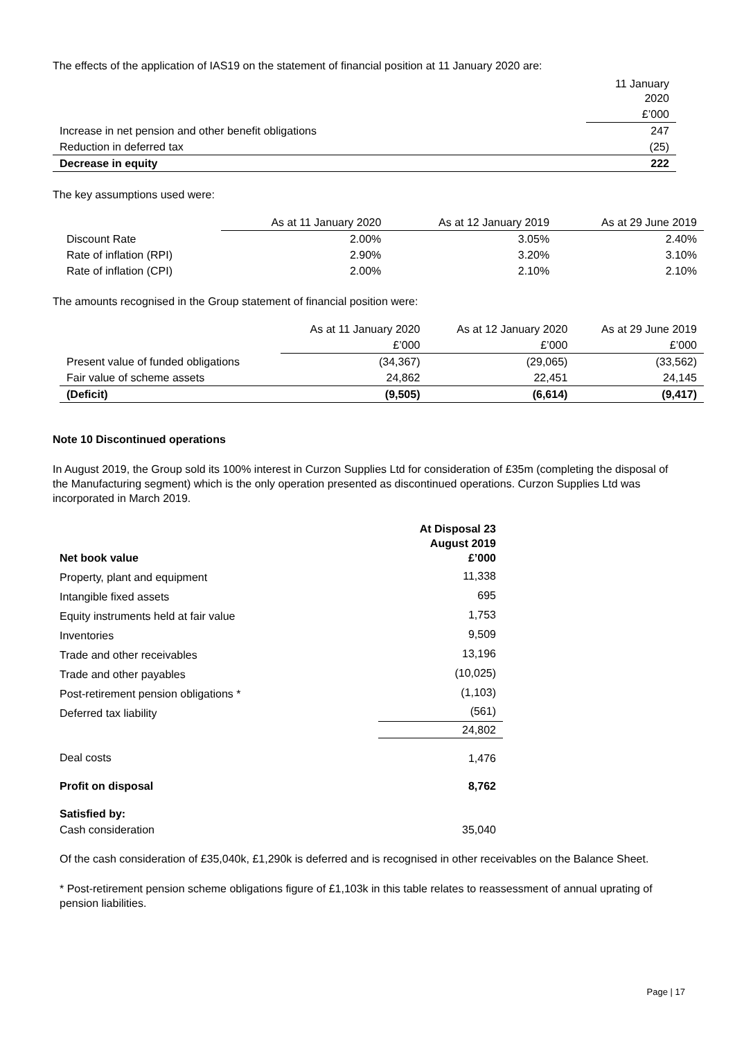The effects of the application of IAS19 on the statement of financial position at 11 January 2020 are:
| | 11 January 2020 |
| | £’000 |
| Increase in net pension and other benefit obligations | 247 |
| Reduction in deferred tax | (25) |
| Decrease in equity | 222 |
The key assumptions used were:
| | As at 11 January 2020 | As at 12 January 2019 | As at 29 June 2019 |
| Discount Rate | 2.00% | 3.05% | 2.40% |
| Rate of inflation (RPI) | 2.90% | 3.20% | 3.10% |
| Rate of inflation (CPI) | 2.00% | 2.10% | 2.10% |
The amounts recognised in the Group statement of financial position were:
| | As at 11 January 2020 | As at 12 January 2020 | As at 29 June 2019 |
| | £’000 | £’000 | £’000 |
| Present value of funded obligations | (34,367) | (29,065) | (33,562) |
| Fair value of scheme assets | 24,862 | 22,451 | 24,145 |
| (Deficit) | (9,505) | (6,614) | (9,417) |
Note 10 Discontinued operations
In August 2019, the Group sold its 100% interest in Curzon Supplies Ltd for consideration of £35m (completing the disposal of the Manufacturing segment) which is the only operation presented as discontinued operations. Curzon Supplies Ltd was incorporated in March 2019.
| Net book value | At Disposal 23 August 2019 £’000 |
| --- | --- |
| Property, plant and equipment | 11,338 |
| Intangible fixed assets | 695 |
| Equity instruments held at fair value | 1,753 |
| Inventories | 9,509 |
| Trade and other receivables | 13,196 |
| Trade and other payables | (10,025) |
| Post-retirement pension obligations * | (1,103) |
| Deferred tax liability | (561) |
| | 24,802 |
| Deal costs | 1,476 |
| Profit on disposal | 8,762 |
| Satisfied by: | |
| Cash consideration | 35,040 |
Of the cash consideration of £35,040k, £1,290k is deferred and is recognised in other receivables on the Balance Sheet.
* Post-retirement pension scheme obligations figure of £1,103k in this table relates to reassessment of annual uprating of pension liabilities.
Page | 17